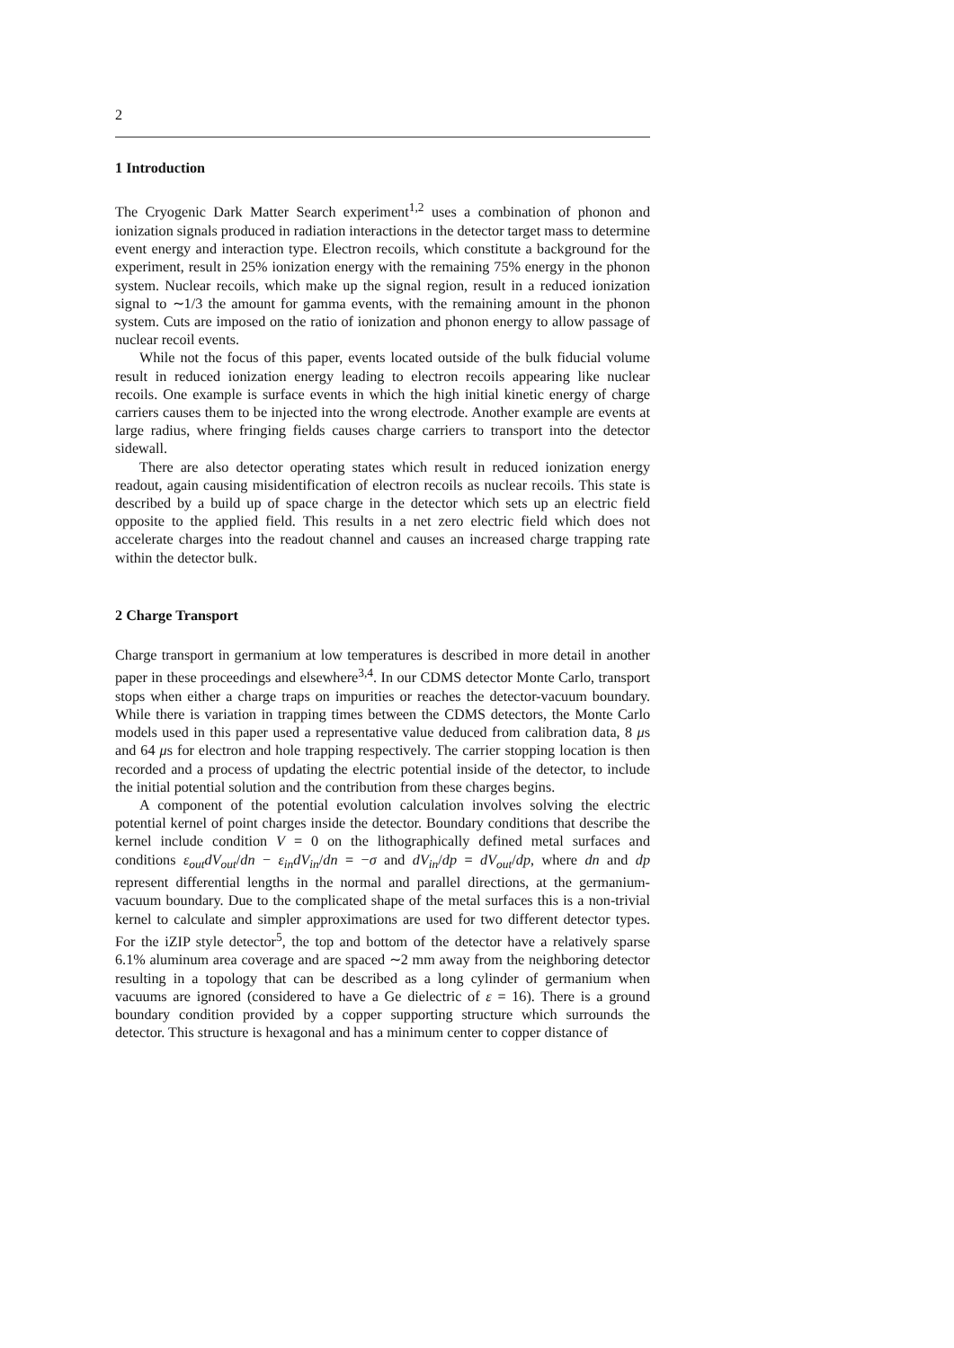2
1 Introduction
The Cryogenic Dark Matter Search experiment<sup>1,2</sup> uses a combination of phonon and ionization signals produced in radiation interactions in the detector target mass to determine event energy and interaction type. Electron recoils, which constitute a background for the experiment, result in 25% ionization energy with the remaining 75% energy in the phonon system. Nuclear recoils, which make up the signal region, result in a reduced ionization signal to ∼1/3 the amount for gamma events, with the remaining amount in the phonon system. Cuts are imposed on the ratio of ionization and phonon energy to allow passage of nuclear recoil events.
While not the focus of this paper, events located outside of the bulk fiducial volume result in reduced ionization energy leading to electron recoils appearing like nuclear recoils. One example is surface events in which the high initial kinetic energy of charge carriers causes them to be injected into the wrong electrode. Another example are events at large radius, where fringing fields causes charge carriers to transport into the detector sidewall.
There are also detector operating states which result in reduced ionization energy readout, again causing misidentification of electron recoils as nuclear recoils. This state is described by a build up of space charge in the detector which sets up an electric field opposite to the applied field. This results in a net zero electric field which does not accelerate charges into the readout channel and causes an increased charge trapping rate within the detector bulk.
2 Charge Transport
Charge transport in germanium at low temperatures is described in more detail in another paper in these proceedings and elsewhere<sup>3,4</sup>. In our CDMS detector Monte Carlo, transport stops when either a charge traps on impurities or reaches the detector-vacuum boundary. While there is variation in trapping times between the CDMS detectors, the Monte Carlo models used in this paper used a representative value deduced from calibration data, 8 μs and 64 μs for electron and hole trapping respectively. The carrier stopping location is then recorded and a process of updating the electric potential inside of the detector, to include the initial potential solution and the contribution from these charges begins.
A component of the potential evolution calculation involves solving the electric potential kernel of point charges inside the detector. Boundary conditions that describe the kernel include condition V = 0 on the lithographically defined metal surfaces and conditions ε<sub>out</sub>dV<sub>out</sub>/dn − ε<sub>in</sub>dV<sub>in</sub>/dn = −σ and dV<sub>in</sub>/dp = dV<sub>out</sub>/dp, where dn and dp represent differential lengths in the normal and parallel directions, at the germanium-vacuum boundary. Due to the complicated shape of the metal surfaces this is a non-trivial kernel to calculate and simpler approximations are used for two different detector types. For the iZIP style detector<sup>5</sup>, the top and bottom of the detector have a relatively sparse 6.1% aluminum area coverage and are spaced ∼2 mm away from the neighboring detector resulting in a topology that can be described as a long cylinder of germanium when vacuums are ignored (considered to have a Ge dielectric of ε = 16). There is a ground boundary condition provided by a copper supporting structure which surrounds the detector. This structure is hexagonal and has a minimum center to copper distance of